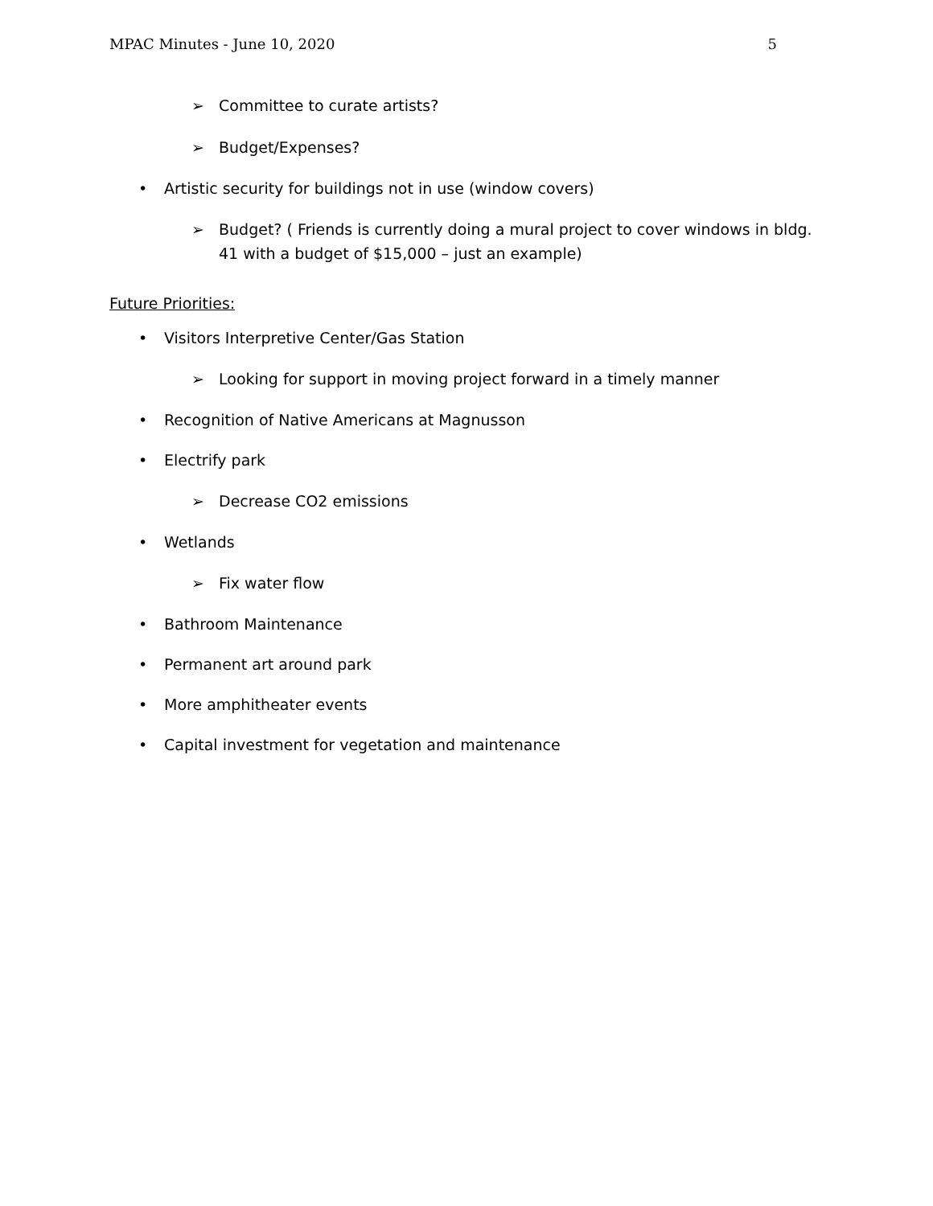MPAC Minutes - June 10, 2020 5
➢ Committee to curate artists?
➢ Budget/Expenses?
• Artistic security for buildings not in use (window covers)
➢ Budget? ( Friends is currently doing a mural project to cover windows in bldg. 41 with a budget of $15,000 – just an example)
Future Priorities:
• Visitors Interpretive Center/Gas Station
➢ Looking for support in moving project forward in a timely manner
• Recognition of Native Americans at Magnusson
• Electrify park
➢ Decrease CO2 emissions
• Wetlands
➢ Fix water flow
• Bathroom Maintenance
• Permanent art around park
• More amphitheater events
• Capital investment for vegetation and maintenance